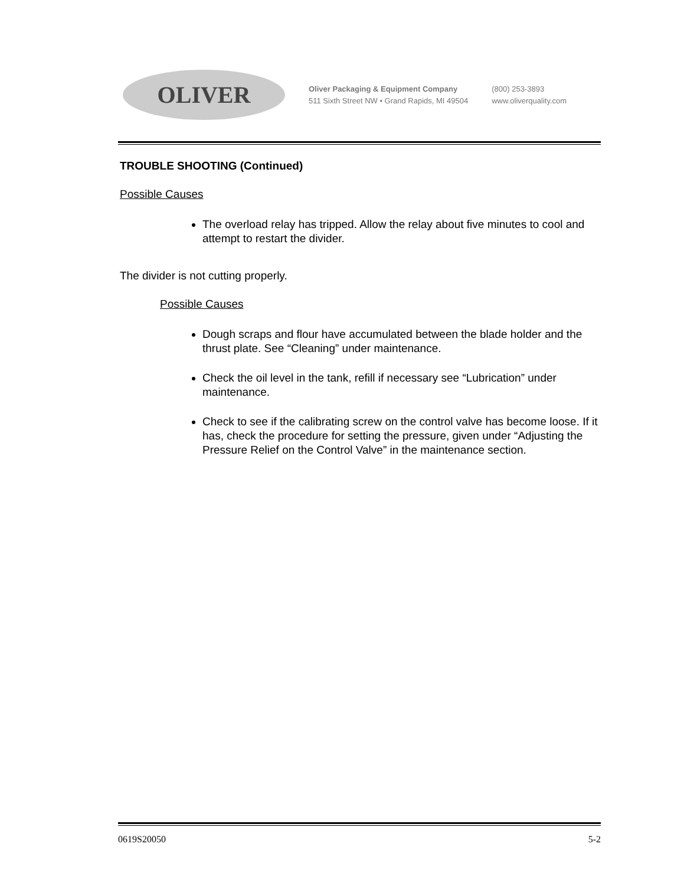OLIVER
Oliver Packaging & Equipment Company
511 Sixth Street NW • Grand Rapids, MI 49504
(800) 253-3893
www.oliverquality.com
TROUBLE SHOOTING (Continued)
Possible Causes
The overload relay has tripped. Allow the relay about five minutes to cool and attempt to restart the divider.
The divider is not cutting properly.
Possible Causes
Dough scraps and flour have accumulated between the blade holder and the thrust plate. See “Cleaning” under maintenance.
Check the oil level in the tank, refill if necessary see “Lubrication” under maintenance.
Check to see if the calibrating screw on the control valve has become loose. If it has, check the procedure for setting the pressure, given under “Adjusting the Pressure Relief on the Control Valve” in the maintenance section.
0619S20050 5-2